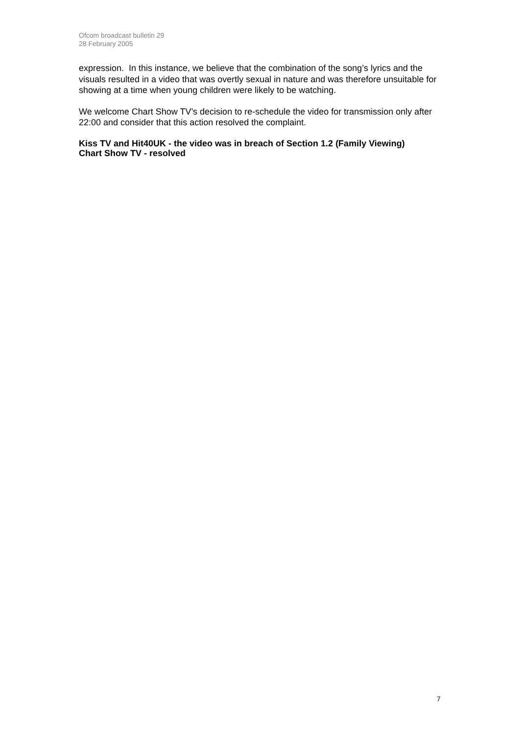Ofcom broadcast bulletin 29
28 February 2005
expression. In this instance, we believe that the combination of the song’s lyrics and the visuals resulted in a video that was overtly sexual in nature and was therefore unsuitable for showing at a time when young children were likely to be watching.
We welcome Chart Show TV’s decision to re-schedule the video for transmission only after 22:00 and consider that this action resolved the complaint.
Kiss TV and Hit40UK - the video was in breach of Section 1.2 (Family Viewing)
Chart Show TV - resolved
7